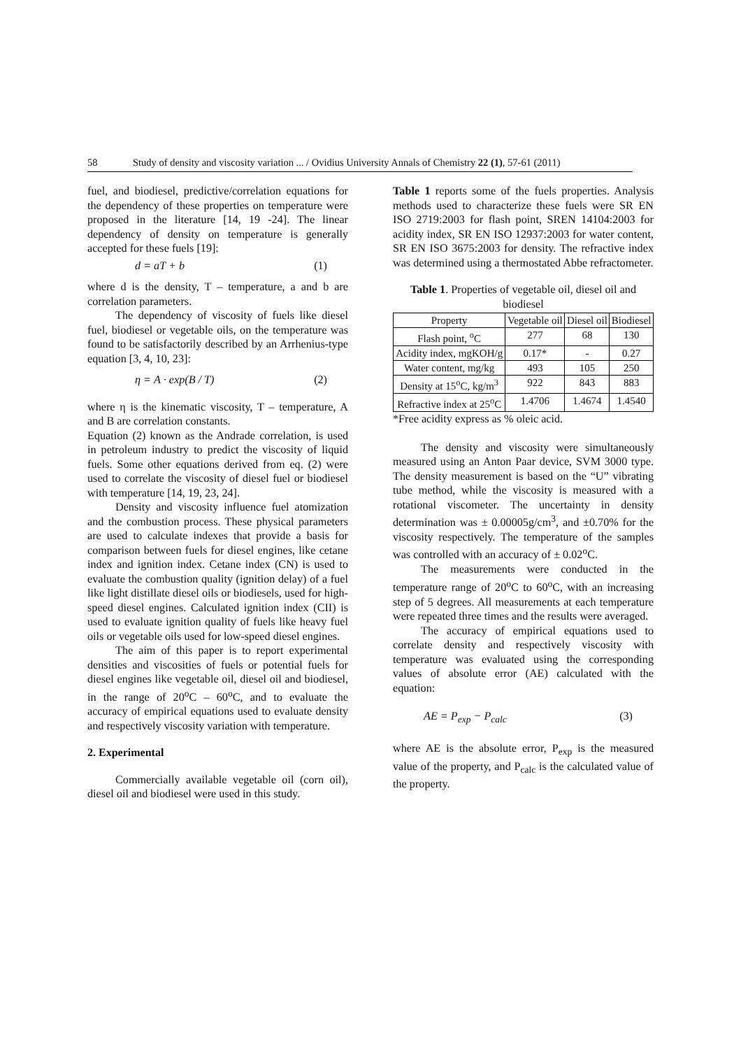58 Study of density and viscosity variation ... / Ovidius University Annals of Chemistry 22 (1), 57-61 (2011)
fuel, and biodiesel, predictive/correlation equations for the dependency of these properties on temperature were proposed in the literature [14, 19 -24]. The linear dependency of density on temperature is generally accepted for these fuels [19]:
d = aT + b (1)
where d is the density, T – temperature, a and b are correlation parameters.
The dependency of viscosity of fuels like diesel fuel, biodiesel or vegetable oils, on the temperature was found to be satisfactorily described by an Arrhenius-type equation [3, 4, 10, 23]:
η = A · exp(B / T) (2)
where η is the kinematic viscosity, T – temperature, A and B are correlation constants.
Equation (2) known as the Andrade correlation, is used in petroleum industry to predict the viscosity of liquid fuels. Some other equations derived from eq. (2) were used to correlate the viscosity of diesel fuel or biodiesel with temperature [14, 19, 23, 24].
Density and viscosity influence fuel atomization and the combustion process. These physical parameters are used to calculate indexes that provide a basis for comparison between fuels for diesel engines, like cetane index and ignition index. Cetane index (CN) is used to evaluate the combustion quality (ignition delay) of a fuel like light distillate diesel oils or biodiesels, used for high-speed diesel engines. Calculated ignition index (CII) is used to evaluate ignition quality of fuels like heavy fuel oils or vegetable oils used for low-speed diesel engines.
The aim of this paper is to report experimental densities and viscosities of fuels or potential fuels for diesel engines like vegetable oil, diesel oil and biodiesel, in the range of 20<sup>o</sup>C – 60<sup>o</sup>C, and to evaluate the accuracy of empirical equations used to evaluate density and respectively viscosity variation with temperature.
2. Experimental
Commercially available vegetable oil (corn oil), diesel oil and biodiesel were used in this study.
Table 1 reports some of the fuels properties. Analysis methods used to characterize these fuels were SR EN ISO 2719:2003 for flash point, SREN 14104:2003 for acidity index, SR EN ISO 12937:2003 for water content, SR EN ISO 3675:2003 for density. The refractive index was determined using a thermostated Abbe refractometer.
Table 1. Properties of vegetable oil, diesel oil and biodiesel
| Property | Vegetable oil | Diesel oil | Biodiesel |
| --- | --- | --- | --- |
| Flash point, <sup>o</sup>C | 277 | 68 | 130 |
| Acidity index, mgKOH/g | 0.17* | - | 0.27 |
| Water content, mg/kg | 493 | 105 | 250 |
| Density at 15<sup>o</sup>C, kg/m<sup>3</sup> | 922 | 843 | 883 |
| Refractive index at 25<sup>o</sup>C | 1.4706 | 1.4674 | 1.4540 |
*Free acidity express as % oleic acid.
The density and viscosity were simultaneously measured using an Anton Paar device, SVM 3000 type. The density measurement is based on the “U” vibrating tube method, while the viscosity is measured with a rotational viscometer. The uncertainty in density determination was ± 0.00005g/cm<sup>3</sup>, and ±0.70% for the viscosity respectively. The temperature of the samples was controlled with an accuracy of ± 0.02<sup>o</sup>C.
The measurements were conducted in the temperature range of 20<sup>o</sup>C to 60<sup>o</sup>C, with an increasing step of 5 degrees. All measurements at each temperature were repeated three times and the results were averaged.
The accuracy of empirical equations used to correlate density and respectively viscosity with temperature was evaluated using the corresponding values of absolute error (AE) calculated with the equation:
AE = P<sub>exp</sub> − P<sub>calc</sub> (3)
where AE is the absolute error, P<sub>exp</sub> is the measured value of the property, and P<sub>calc</sub> is the calculated value of the property.